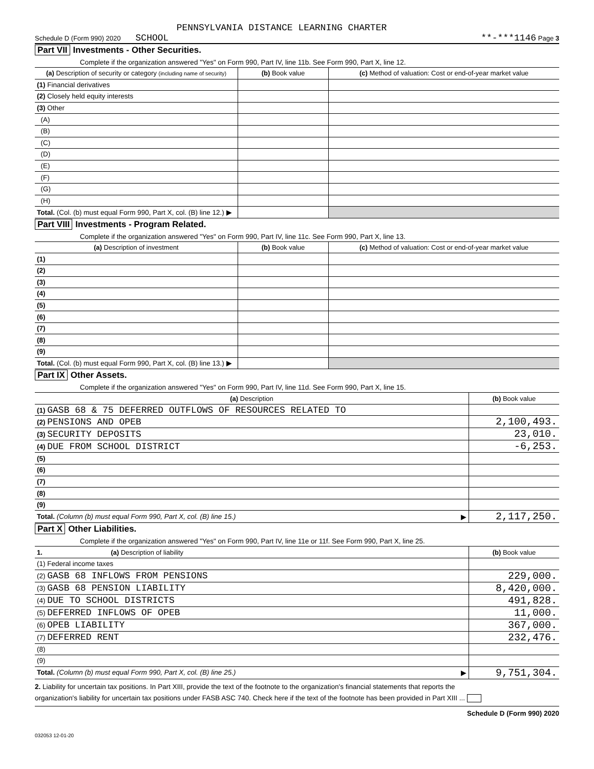PENNSYLVANIA DISTANCE LEARNING CHARTER
Schedule D (Form 990) 2020 SCHOOL **-***1146 Page 3
Part VII Investments - Other Securities.
Complete if the organization answered "Yes" on Form 990, Part IV, line 11b. See Form 990, Part X, line 12.
| (a) Description of security or category (including name of security) | (b) Book value | (c) Method of valuation: Cost or end-of-year market value |
| --- | --- | --- |
| (1) Financial derivatives | | |
| (2) Closely held equity interests | | |
| (3) Other | | |
| (A) | | |
| (B) | | |
| (C) | | |
| (D) | | |
| (E) | | |
| (F) | | |
| (G) | | |
| (H) | | |
| Total. (Col. (b) must equal Form 990, Part X, col. (B) line 12.) ▶ | | |
Part VIII Investments - Program Related.
Complete if the organization answered "Yes" on Form 990, Part IV, line 11c. See Form 990, Part X, line 13.
| (a) Description of investment | (b) Book value | (c) Method of valuation: Cost or end-of-year market value |
| --- | --- | --- |
| (1) | | |
| (2) | | |
| (3) | | |
| (4) | | |
| (5) | | |
| (6) | | |
| (7) | | |
| (8) | | |
| (9) | | |
| Total. (Col. (b) must equal Form 990, Part X, col. (B) line 13.) ▶ | | |
Part IX Other Assets.
Complete if the organization answered "Yes" on Form 990, Part IV, line 11d. See Form 990, Part X, line 15.
| (a) Description | (b) Book value |
| --- | --- |
| (1) GASB 68 & 75 DEFERRED OUTFLOWS OF RESOURCES RELATED TO | |
| (2) PENSIONS AND OPEB | 2,100,493. |
| (3) SECURITY DEPOSITS | 23,010. |
| (4) DUE FROM SCHOOL DISTRICT | -6,253. |
| (5) | |
| (6) | |
| (7) | |
| (8) | |
| (9) | |
| Total. (Column (b) must equal Form 990, Part X, col. (B) line 15.) ▶ | 2,117,250. |
Part X Other Liabilities.
Complete if the organization answered "Yes" on Form 990, Part IV, line 11e or 11f. See Form 990, Part X, line 25.
| 1. (a) Description of liability | (b) Book value |
| --- | --- |
| (1) Federal income taxes | |
| (2) GASB 68 INFLOWS FROM PENSIONS | 229,000. |
| (3) GASB 68 PENSION LIABILITY | 8,420,000. |
| (4) DUE TO SCHOOL DISTRICTS | 491,828. |
| (5) DEFERRED INFLOWS OF OPEB | 11,000. |
| (6) OPEB LIABILITY | 367,000. |
| (7) DEFERRED RENT | 232,476. |
| (8) | |
| (9) | |
| Total. (Column (b) must equal Form 990, Part X, col. (B) line 25.) ▶ | 9,751,304. |
2. Liability for uncertain tax positions. In Part XIII, provide the text of the footnote to the organization's financial statements that reports the
organization's liability for uncertain tax positions under FASB ASC 740. Check here if the text of the footnote has been provided in Part XIII ...
Schedule D (Form 990) 2020
032053 12-01-20